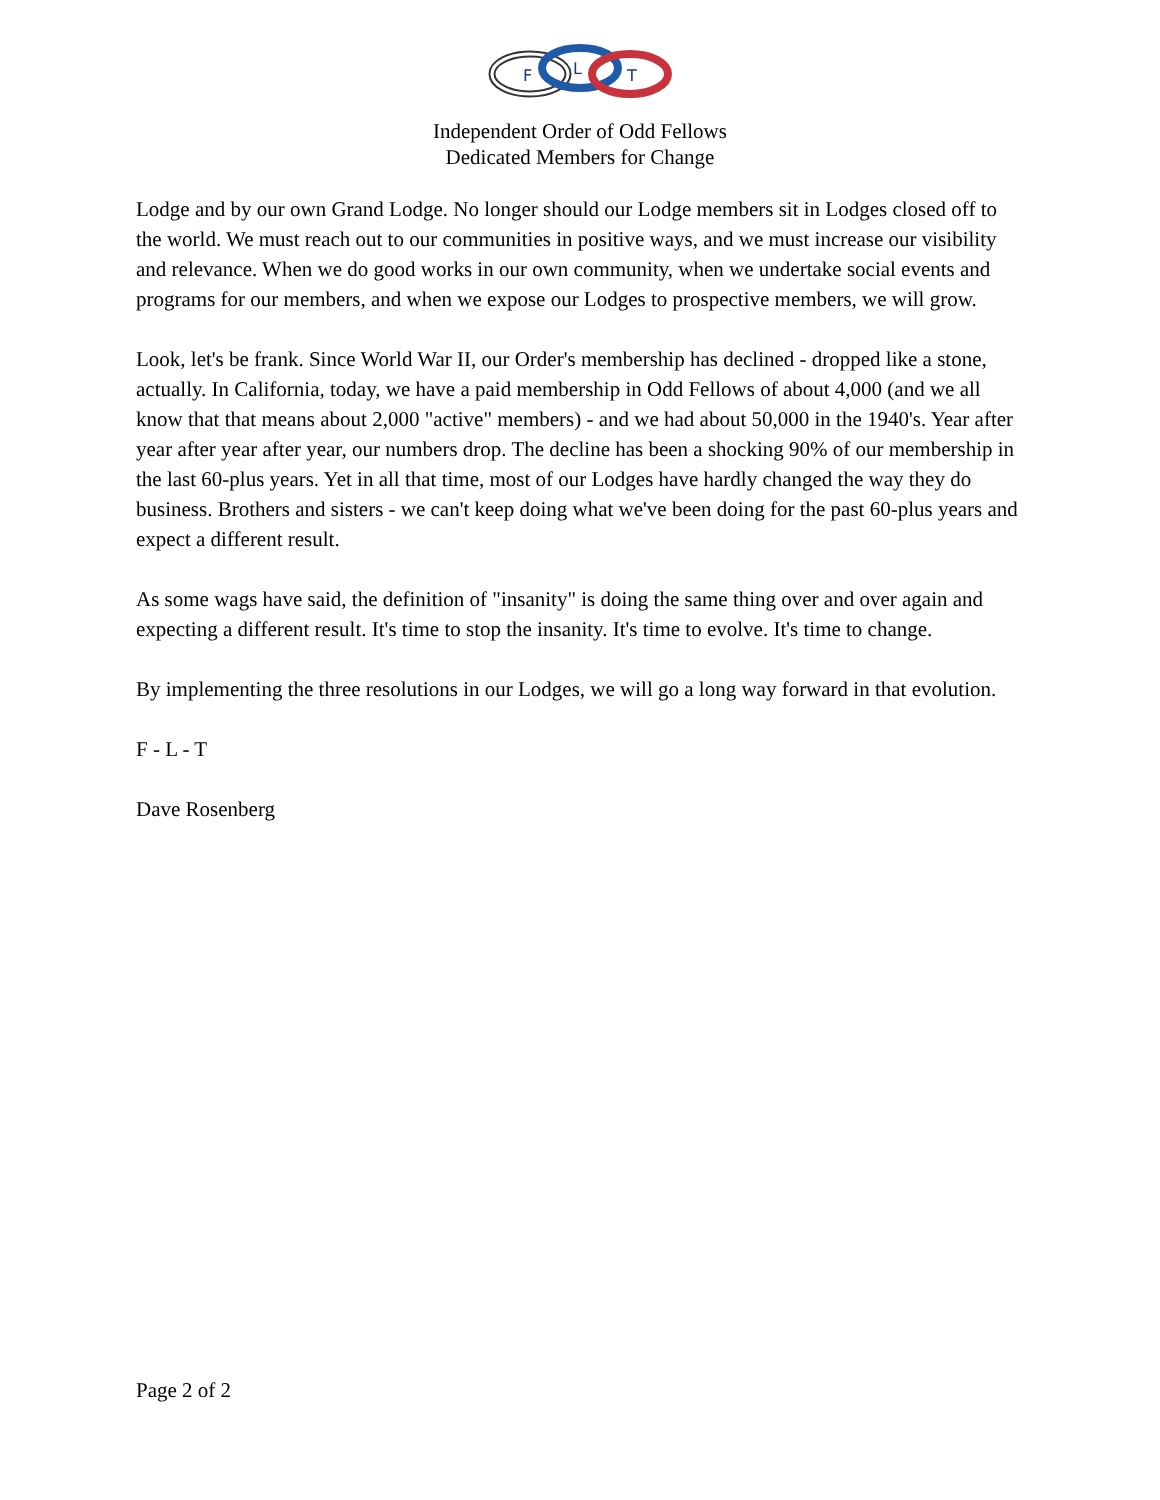F
L
T
Independent Order of Odd Fellows
Dedicated Members for Change
Lodge and by our own Grand Lodge. No longer should our Lodge members sit in Lodges closed off to the world. We must reach out to our communities in positive ways, and we must increase our visibility and relevance. When we do good works in our own community, when we undertake social events and programs for our members, and when we expose our Lodges to prospective members, we will grow.
Look, let's be frank. Since World War II, our Order's membership has declined - dropped like a stone, actually. In California, today, we have a paid membership in Odd Fellows of about 4,000 (and we all know that that means about 2,000 "active" members) - and we had about 50,000 in the 1940's. Year after year after year after year, our numbers drop. The decline has been a shocking 90% of our membership in the last 60-plus years. Yet in all that time, most of our Lodges have hardly changed the way they do business. Brothers and sisters - we can't keep doing what we've been doing for the past 60-plus years and expect a different result.
As some wags have said, the definition of "insanity" is doing the same thing over and over again and expecting a different result. It's time to stop the insanity. It's time to evolve. It's time to change.
By implementing the three resolutions in our Lodges, we will go a long way forward in that evolution.
F - L - T
Dave Rosenberg
Page 2 of 2